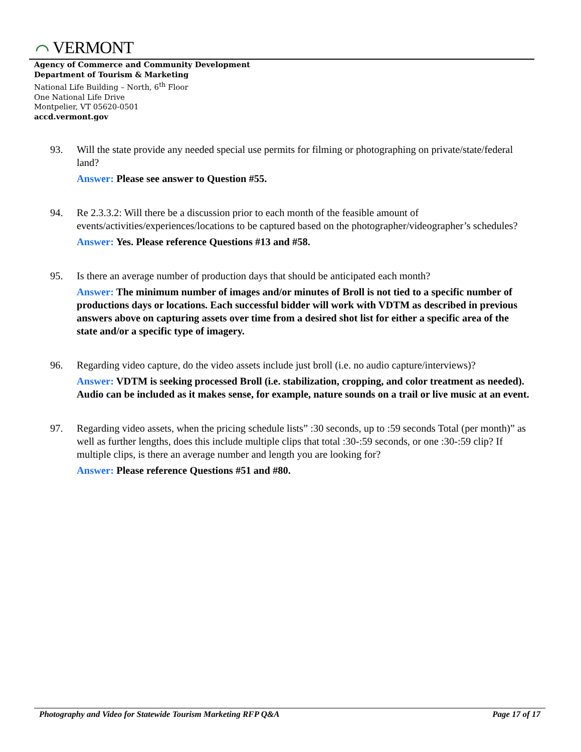⌒ VERMONT
Agency of Commerce and Community Development
Department of Tourism & Marketing
National Life Building – North, 6<sup>th</sup> Floor
One National Life Drive
Montpelier, VT 05620-0501
accd.vermont.gov
93. Will the state provide any needed special use permits for filming or photographing on private/state/federal land?
Answer: Please see answer to Question #55.
94. Re 2.3.3.2: Will there be a discussion prior to each month of the feasible amount of events/activities/experiences/locations to be captured based on the photographer/videographer’s schedules?
Answer: Yes. Please reference Questions #13 and #58.
95. Is there an average number of production days that should be anticipated each month?
Answer: The minimum number of images and/or minutes of Broll is not tied to a specific number of productions days or locations. Each successful bidder will work with VDTM as described in previous answers above on capturing assets over time from a desired shot list for either a specific area of the state and/or a specific type of imagery.
96. Regarding video capture, do the video assets include just broll (i.e. no audio capture/interviews)?
Answer: VDTM is seeking processed Broll (i.e. stabilization, cropping, and color treatment as needed). Audio can be included as it makes sense, for example, nature sounds on a trail or live music at an event.
97. Regarding video assets, when the pricing schedule lists” :30 seconds, up to :59 seconds Total (per month)” as well as further lengths, does this include multiple clips that total :30-:59 seconds, or one :30-:59 clip? If multiple clips, is there an average number and length you are looking for?
Answer: Please reference Questions #51 and #80.
Photography and Video for Statewide Tourism Marketing RFP Q&A Page 17 of 17